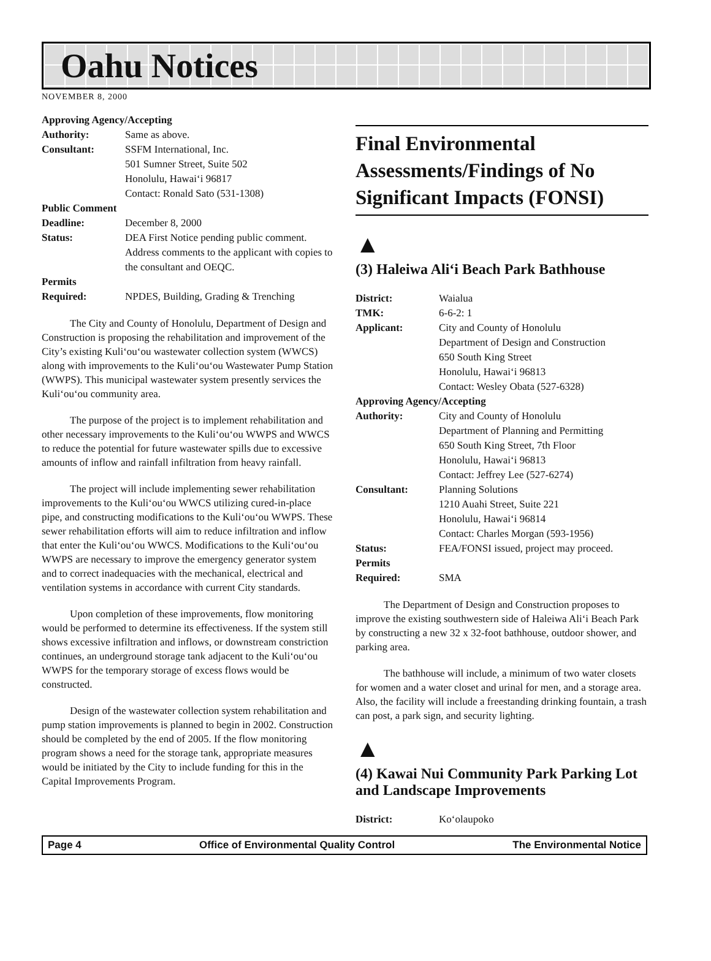Oahu Notices
NOVEMBER 8, 2000
Approving Agency/Accepting
Authority: Same as above.
Consultant: SSFM International, Inc.
501 Sumner Street, Suite 502
Honolulu, Hawai‘i 96817
Contact: Ronald Sato (531-1308)
Public Comment
Deadline: December 8, 2000
Status: DEA First Notice pending public comment. Address comments to the applicant with copies to the consultant and OEQC.
Permits
Required: NPDES, Building, Grading & Trenching
The City and County of Honolulu, Department of Design and Construction is proposing the rehabilitation and improvement of the City’s existing Kuli‘ou‘ou wastewater collection system (WWCS) along with improvements to the Kuli‘ou‘ou Wastewater Pump Station (WWPS). This municipal wastewater system presently services the Kuli‘ou‘ou community area.
The purpose of the project is to implement rehabilitation and other necessary improvements to the Kuli‘ou‘ou WWPS and WWCS to reduce the potential for future wastewater spills due to excessive amounts of inflow and rainfall infiltration from heavy rainfall.
The project will include implementing sewer rehabilitation improvements to the Kuli‘ou‘ou WWCS utilizing cured-in-place pipe, and constructing modifications to the Kuli‘ou‘ou WWPS. These sewer rehabilitation efforts will aim to reduce infiltration and inflow that enter the Kuli‘ou‘ou WWCS. Modifications to the Kuli‘ou‘ou WWPS are necessary to improve the emergency generator system and to correct inadequacies with the mechanical, electrical and ventilation systems in accordance with current City standards.
Upon completion of these improvements, flow monitoring would be performed to determine its effectiveness. If the system still shows excessive infiltration and inflows, or downstream constriction continues, an underground storage tank adjacent to the Kuli‘ou‘ou WWPS for the temporary storage of excess flows would be constructed.
Design of the wastewater collection system rehabilitation and pump station improvements is planned to begin in 2002. Construction should be completed by the end of 2005. If the flow monitoring program shows a need for the storage tank, appropriate measures would be initiated by the City to include funding for this in the Capital Improvements Program.
Final Environmental Assessments/Findings of No Significant Impacts (FONSI)
▲
(3) Haleiwa Ali‘i Beach Park Bathhouse
District: Waialua
TMK: 6-6-2: 1
Applicant: City and County of Honolulu
Department of Design and Construction
650 South King Street
Honolulu, Hawai‘i 96813
Contact: Wesley Obata (527-6328)
Approving Agency/Accepting
Authority: City and County of Honolulu
Department of Planning and Permitting
650 South King Street, 7th Floor
Honolulu, Hawai‘i 96813
Contact: Jeffrey Lee (527-6274)
Consultant: Planning Solutions
1210 Auahi Street, Suite 221
Honolulu, Hawai‘i 96814
Contact: Charles Morgan (593-1956)
Status: FEA/FONSI issued, project may proceed.
Permits
Required: SMA
The Department of Design and Construction proposes to improve the existing southwestern side of Haleiwa Ali‘i Beach Park by constructing a new 32 x 32-foot bathhouse, outdoor shower, and parking area.
The bathhouse will include, a minimum of two water closets for women and a water closet and urinal for men, and a storage area. Also, the facility will include a freestanding drinking fountain, a trash can post, a park sign, and security lighting.
▲
(4) Kawai Nui Community Park Parking Lot and Landscape Improvements
District: Ko‘olaupoko
Page 4 Office of Environmental Quality Control The Environmental Notice